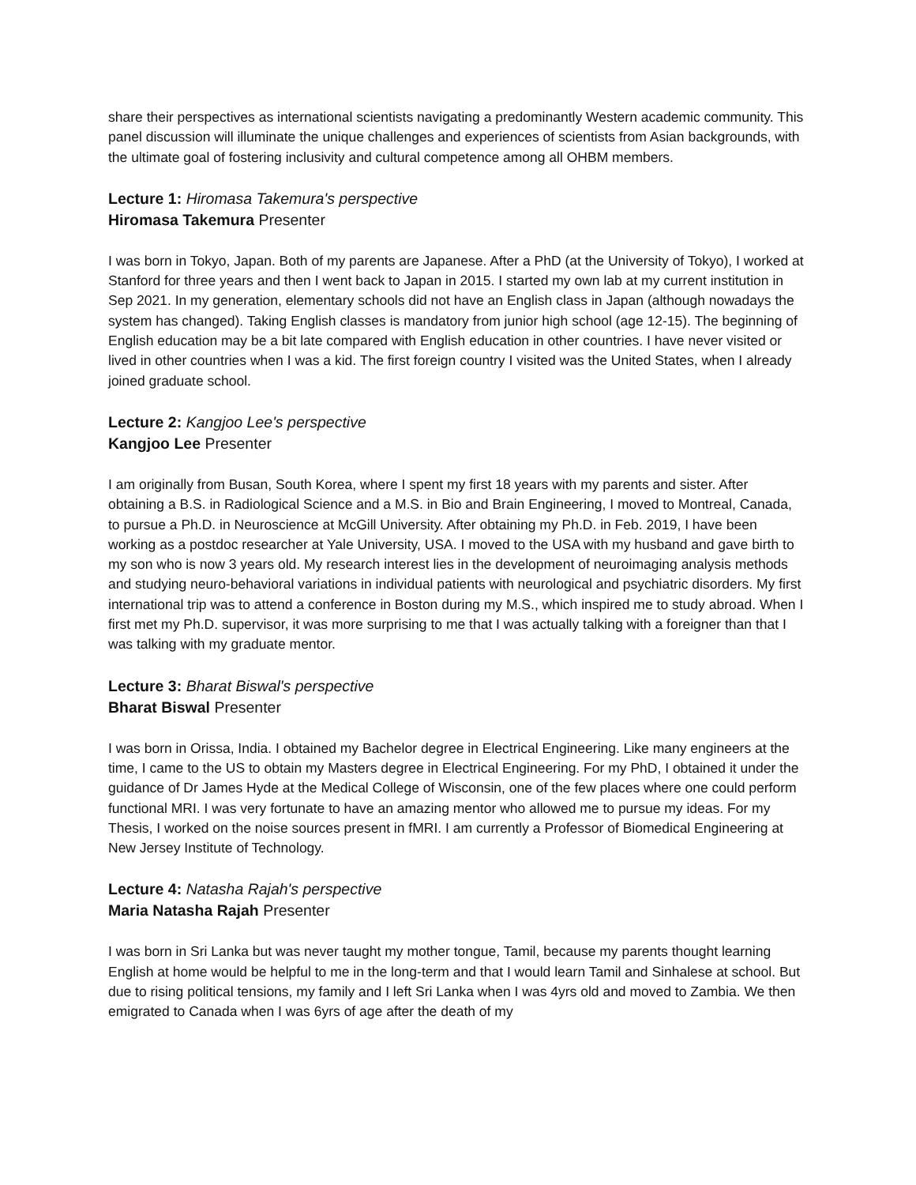share their perspectives as international scientists navigating a predominantly Western academic community. This panel discussion will illuminate the unique challenges and experiences of scientists from Asian backgrounds, with the ultimate goal of fostering inclusivity and cultural competence among all OHBM members.
Lecture 1: Hiromasa Takemura's perspective
Hiromasa Takemura Presenter
I was born in Tokyo, Japan. Both of my parents are Japanese. After a PhD (at the University of Tokyo), I worked at Stanford for three years and then I went back to Japan in 2015. I started my own lab at my current institution in Sep 2021. In my generation, elementary schools did not have an English class in Japan (although nowadays the system has changed). Taking English classes is mandatory from junior high school (age 12-15). The beginning of English education may be a bit late compared with English education in other countries. I have never visited or lived in other countries when I was a kid. The first foreign country I visited was the United States, when I already joined graduate school.
Lecture 2: Kangjoo Lee's perspective
Kangjoo Lee Presenter
I am originally from Busan, South Korea, where I spent my first 18 years with my parents and sister. After obtaining a B.S. in Radiological Science and a M.S. in Bio and Brain Engineering, I moved to Montreal, Canada, to pursue a Ph.D. in Neuroscience at McGill University. After obtaining my Ph.D. in Feb. 2019, I have been working as a postdoc researcher at Yale University, USA. I moved to the USA with my husband and gave birth to my son who is now 3 years old. My research interest lies in the development of neuroimaging analysis methods and studying neuro-behavioral variations in individual patients with neurological and psychiatric disorders. My first international trip was to attend a conference in Boston during my M.S., which inspired me to study abroad. When I first met my Ph.D. supervisor, it was more surprising to me that I was actually talking with a foreigner than that I was talking with my graduate mentor.
Lecture 3: Bharat Biswal's perspective
Bharat Biswal Presenter
I was born in Orissa, India. I obtained my Bachelor degree in Electrical Engineering. Like many engineers at the time, I came to the US to obtain my Masters degree in Electrical Engineering. For my PhD, I obtained it under the guidance of Dr James Hyde at the Medical College of Wisconsin, one of the few places where one could perform functional MRI. I was very fortunate to have an amazing mentor who allowed me to pursue my ideas. For my Thesis, I worked on the noise sources present in fMRI. I am currently a Professor of Biomedical Engineering at New Jersey Institute of Technology.
Lecture 4: Natasha Rajah's perspective
Maria Natasha Rajah Presenter
I was born in Sri Lanka but was never taught my mother tongue, Tamil, because my parents thought learning English at home would be helpful to me in the long-term and that I would learn Tamil and Sinhalese at school. But due to rising political tensions, my family and I left Sri Lanka when I was 4yrs old and moved to Zambia. We then emigrated to Canada when I was 6yrs of age after the death of my